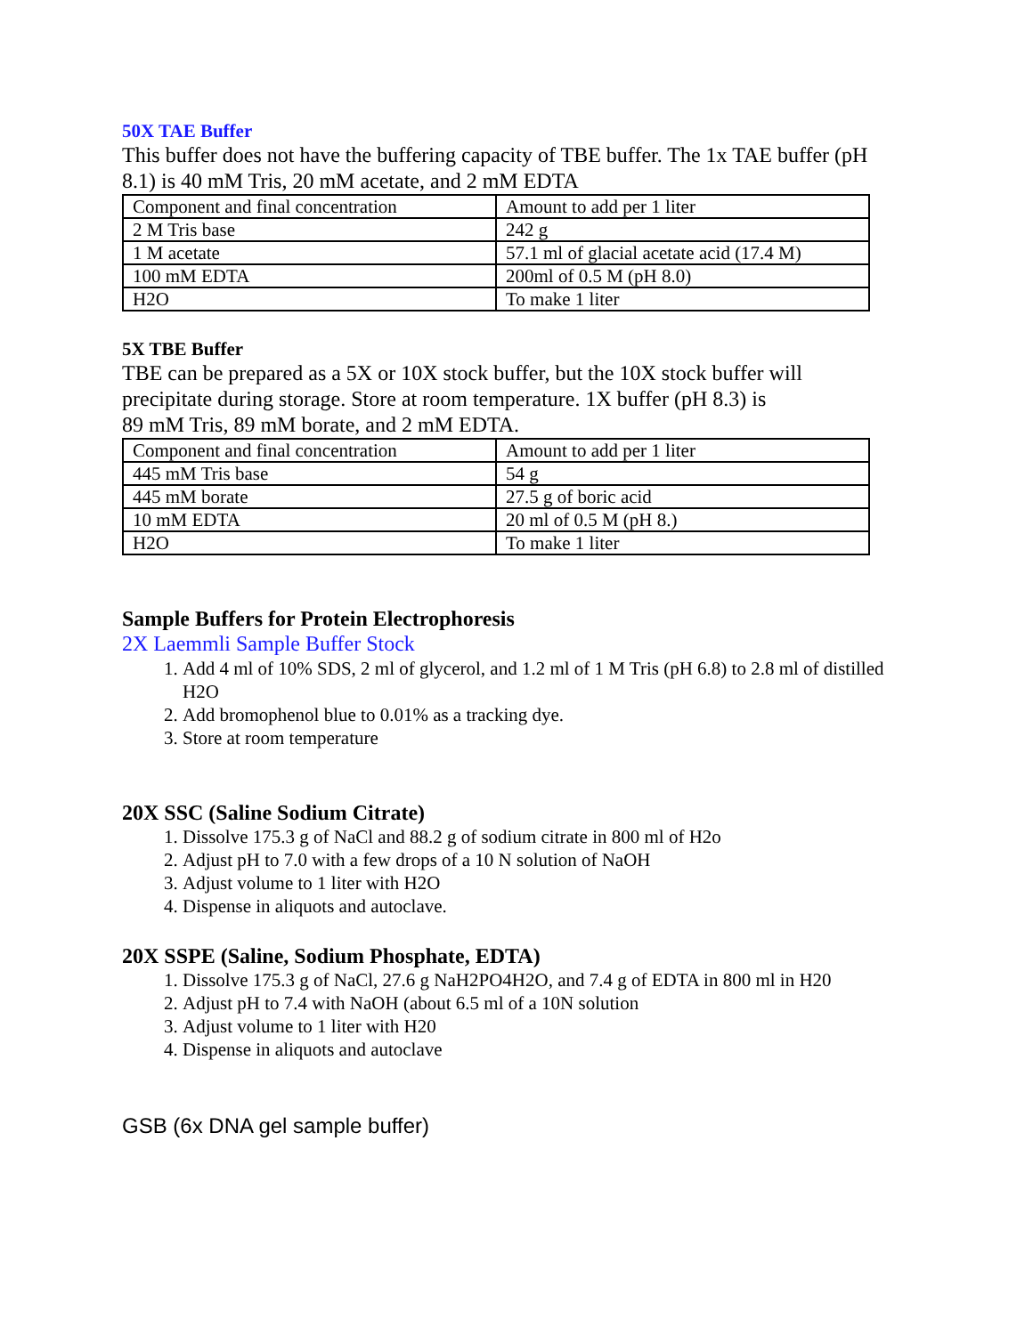50X TAE Buffer
This buffer does not have the buffering capacity of TBE buffer. The 1x TAE buffer (pH 8.1) is 40 mM Tris, 20 mM acetate, and 2 mM EDTA
| Component and final concentration | Amount to add per 1 liter |
| 2 M Tris base | 242 g |
| 1 M acetate | 57.1 ml of glacial acetate acid (17.4 M) |
| 100 mM EDTA | 200ml of 0.5 M (pH 8.0) |
| H2O | To make 1 liter |
5X TBE Buffer
TBE can be prepared as a 5X or 10X stock buffer, but the 10X stock buffer will precipitate during storage. Store at room temperature. 1X buffer (pH 8.3) is
89 mM Tris, 89 mM borate, and 2 mM EDTA.
| Component and final concentration | Amount to add per 1 liter |
| 445 mM Tris base | 54 g |
| 445 mM borate | 27.5 g of boric acid |
| 10 mM EDTA | 20 ml of 0.5 M (pH 8.) |
| H2O | To make 1 liter |
Sample Buffers for Protein Electrophoresis
2X Laemmli Sample Buffer Stock
1. Add 4 ml of 10% SDS, 2 ml of glycerol, and 1.2 ml of 1 M Tris (pH 6.8) to 2.8 ml of distilled H2O
2. Add bromophenol blue to 0.01% as a tracking dye.
3. Store at room temperature
20X SSC (Saline Sodium Citrate)
1. Dissolve 175.3 g of NaCl and 88.2 g of sodium citrate in 800 ml of H2o
2. Adjust pH to 7.0 with a few drops of a 10 N solution of NaOH
3. Adjust volume to 1 liter with H2O
4. Dispense in aliquots and autoclave.
20X SSPE (Saline, Sodium Phosphate, EDTA)
1. Dissolve 175.3 g of NaCl, 27.6 g NaH2PO4H2O, and 7.4 g of EDTA in 800 ml in H20
2. Adjust pH to 7.4 with NaOH (about 6.5 ml of a 10N solution
3. Adjust volume to 1 liter with H20
4. Dispense in aliquots and autoclave
GSB (6x DNA gel sample buffer)